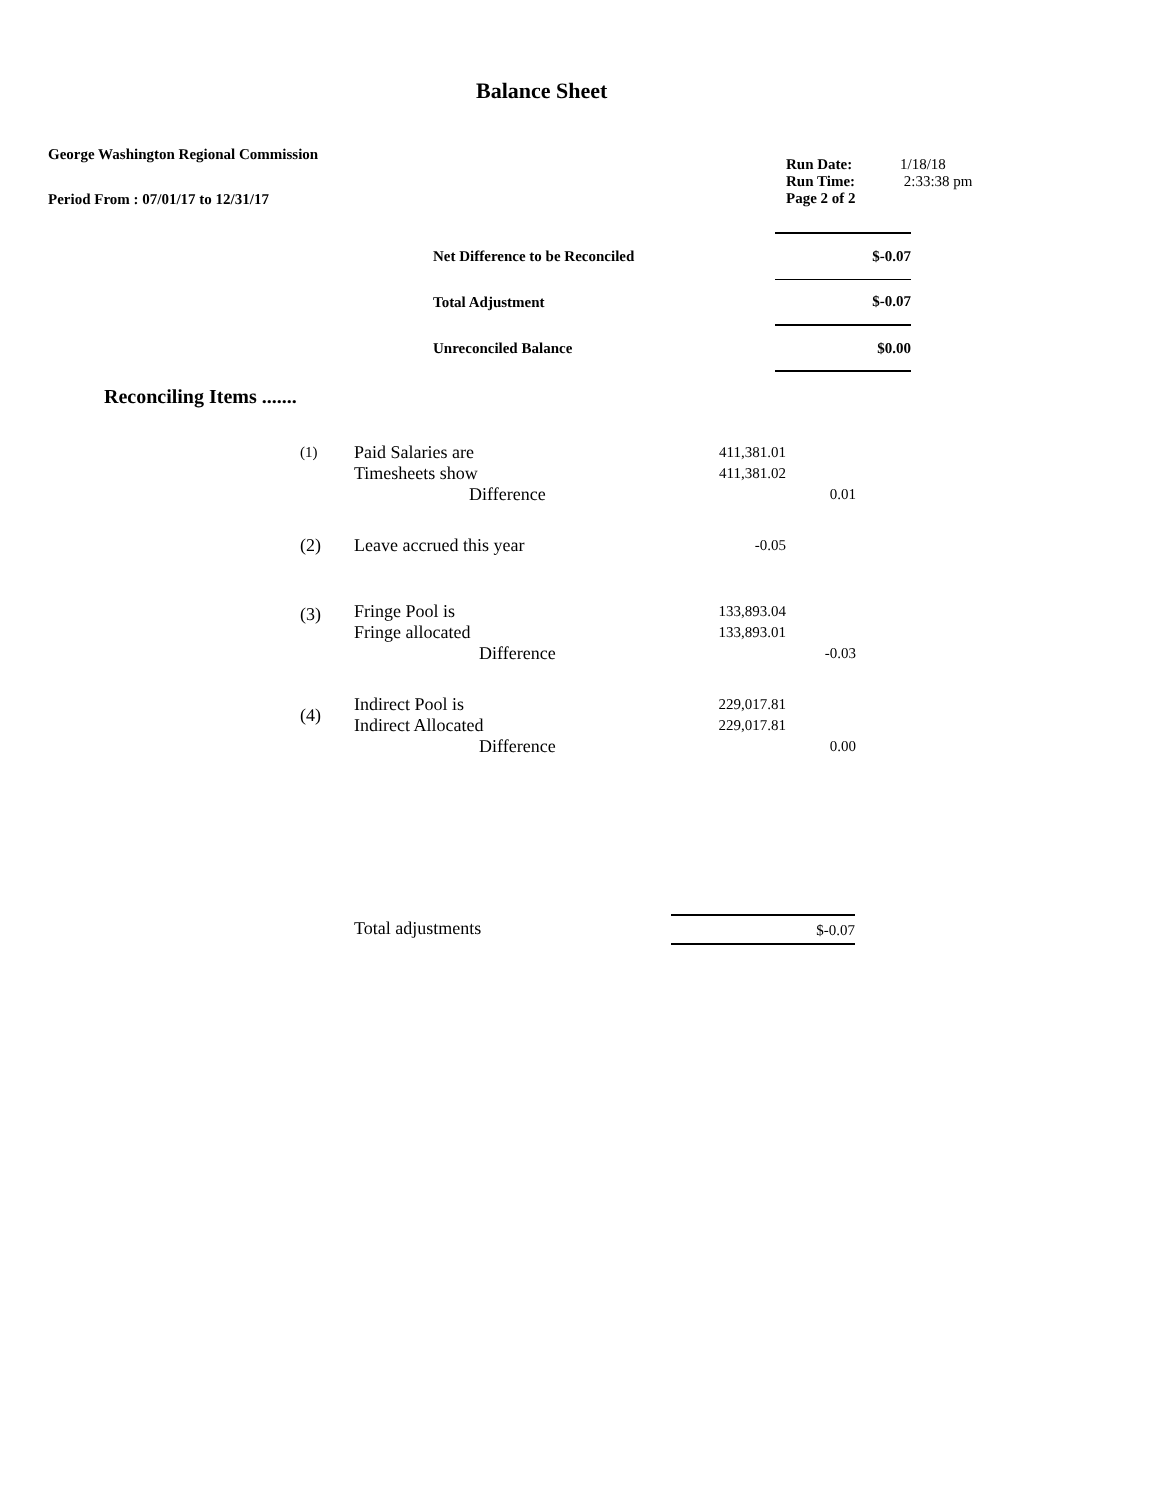Balance Sheet
George Washington Regional Commission
Period From : 07/01/17 to 12/31/17
| Run Date: | 1/18/18 |
| Run Time: | 2:33:38 pm |
| Page 2 of 2 | |
| Net Difference to be Reconciled | $-0.07 |
| Total Adjustment | $-0.07 |
| Unreconciled Balance | $0.00 |
Reconciling Items .......
| (1) | Paid Salaries are | 411,381.01 | |
| | Timesheets show | 411,381.02 | |
| | Difference | | 0.01 |
| (2) | Leave accrued this year | -0.05 | |
| (3) | Fringe Pool is | 133,893.04 | |
| | Fringe allocated | 133,893.01 | |
| | Difference | | -0.03 |
| (4) | Indirect Pool is | 229,017.81 | |
| | Indirect Allocated | 229,017.81 | |
| | Difference | | 0.00 |
Total adjustments $-0.07